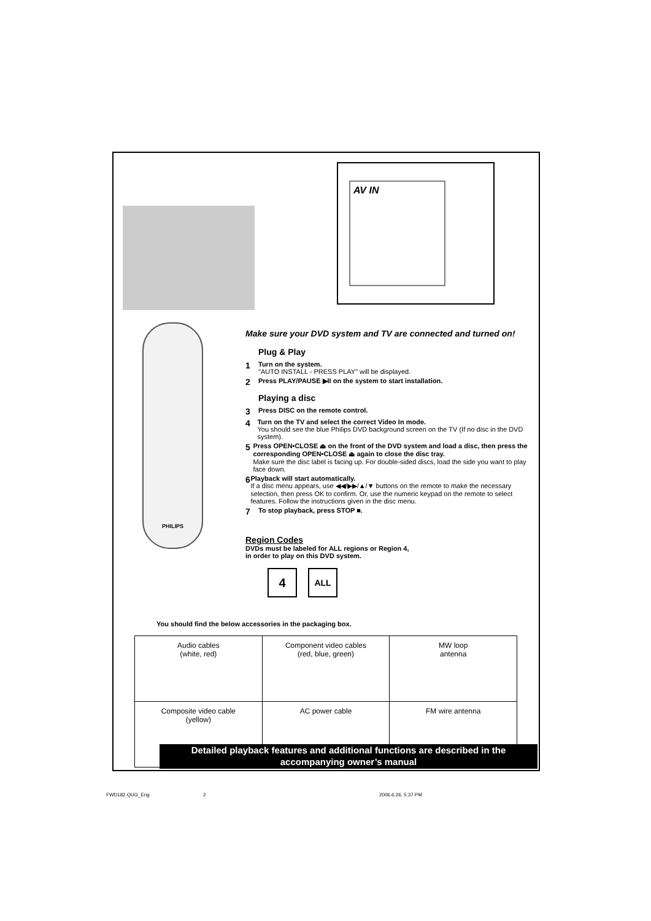AV IN
PHILIPS
Make sure your DVD system and TV are connected and turned on!
Plug & Play
1
Turn on the system.
"AUTO INSTALL - PRESS PLAY" will be displayed.
2
Press PLAY/PAUSE ▶II on the system to start installation.
Playing a disc
3
Press DISC on the remote control.
4
Turn on the TV and select the correct Video In mode.
You should see the blue Philips DVD background screen on the TV (If no disc in the DVD system).
5
Press OPEN•CLOSE ⏏ on the front of the DVD system and load a disc, then press the corresponding OPEN•CLOSE ⏏ again to close the disc tray.
Make sure the disc label is facing up. For double-sided discs, load the side you want to play face down.
6
Playback will start automatically.
If a disc menu appears, use ◀◀/▶▶/▲/▼ buttons on the remote to make the necessary selection, then press OK to confirm. Or, use the numeric keypad on the remote to select features. Follow the instructions given in the disc menu.
7
To stop playback, press STOP ■.
Region Codes
DVDs must be labeled for ALL regions or Region 4,
in order to play on this DVD system.
4 ALL
You should find the below accessories in the packaging box.
| Audio cables (white, red) | Component video cables (red, blue, green) | MW loop antenna |
| Composite video cable (yellow) | AC power cable | FM wire antenna |
Detailed playback features and additional functions are described in the accompanying owner’s manual
FWD182 QUG_Eng 2 2006.6.26, 5:37 PM